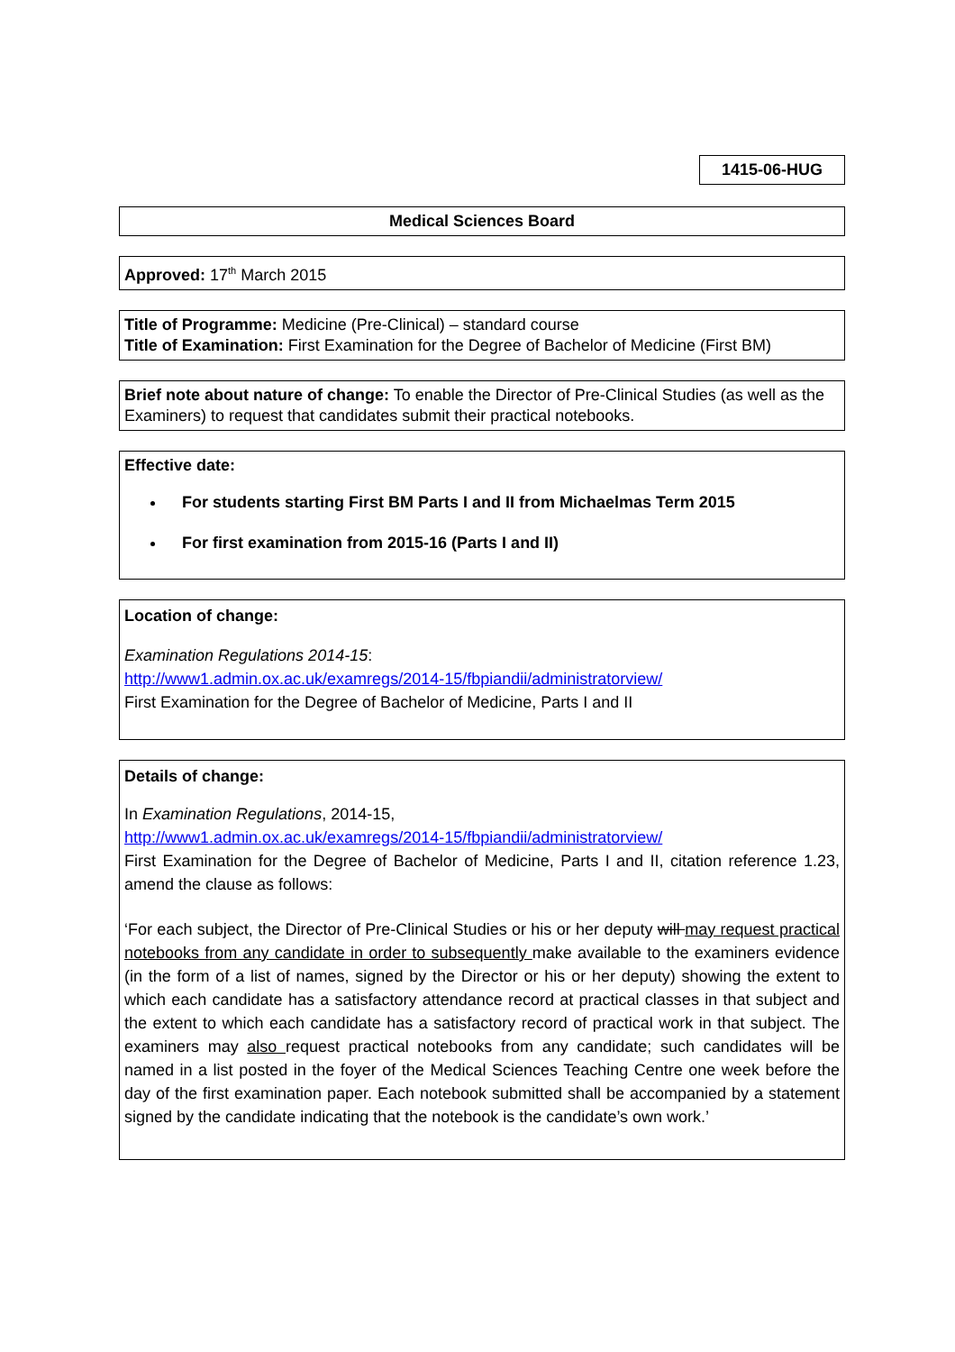1415-06-HUG
Medical Sciences Board
Approved: 17<sup>th</sup> March 2015
Title of Programme: Medicine (Pre-Clinical) – standard course
Title of Examination: First Examination for the Degree of Bachelor of Medicine (First BM)
Brief note about nature of change: To enable the Director of Pre-Clinical Studies (as well as the Examiners) to request that candidates submit their practical notebooks.
Effective date:
For students starting First BM Parts I and II from Michaelmas Term 2015
For first examination from 2015-16 (Parts I and II)
Location of change:
Examination Regulations 2014-15:
http://www1.admin.ox.ac.uk/examregs/2014-15/fbpiandii/administratorview/
First Examination for the Degree of Bachelor of Medicine, Parts I and II
Details of change:
In Examination Regulations, 2014-15,
http://www1.admin.ox.ac.uk/examregs/2014-15/fbpiandii/administratorview/
First Examination for the Degree of Bachelor of Medicine, Parts I and II, citation reference 1.23, amend the clause as follows:
‘For each subject, the Director of Pre-Clinical Studies or his or her deputy will may request practical notebooks from any candidate in order to subsequently make available to the examiners evidence (in the form of a list of names, signed by the Director or his or her deputy) showing the extent to which each candidate has a satisfactory attendance record at practical classes in that subject and the extent to which each candidate has a satisfactory record of practical work in that subject. The examiners may also request practical notebooks from any candidate; such candidates will be named in a list posted in the foyer of the Medical Sciences Teaching Centre one week before the day of the first examination paper. Each notebook submitted shall be accompanied by a statement signed by the candidate indicating that the notebook is the candidate’s own work.’